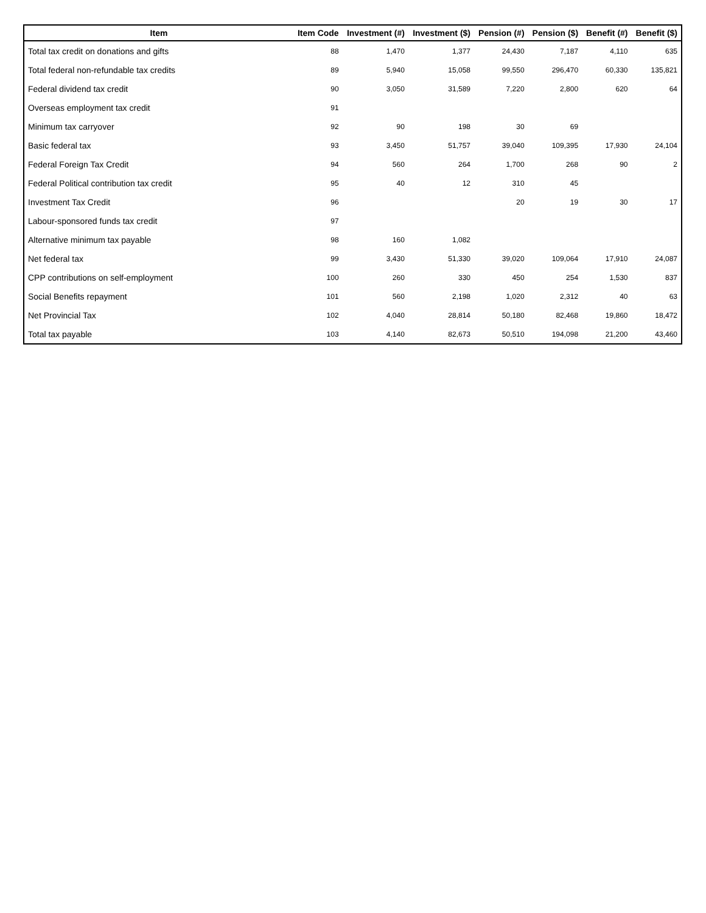| Item | Item Code | Investment (#) | Investment ($) | Pension (#) | Pension ($) | Benefit (#) | Benefit ($) |
| --- | --- | --- | --- | --- | --- | --- | --- |
| Total tax credit on donations and gifts | 88 | 1,470 | 1,377 | 24,430 | 7,187 | 4,110 | 635 |
| Total federal non-refundable tax credits | 89 | 5,940 | 15,058 | 99,550 | 296,470 | 60,330 | 135,821 |
| Federal dividend tax credit | 90 | 3,050 | 31,589 | 7,220 | 2,800 | 620 | 64 |
| Overseas employment tax credit | 91 | | | | | | |
| Minimum tax carryover | 92 | 90 | 198 | 30 | 69 | | |
| Basic federal tax | 93 | 3,450 | 51,757 | 39,040 | 109,395 | 17,930 | 24,104 |
| Federal Foreign Tax Credit | 94 | 560 | 264 | 1,700 | 268 | 90 | 2 |
| Federal Political contribution tax credit | 95 | 40 | 12 | 310 | 45 | | |
| Investment Tax Credit | 96 | | | 20 | 19 | 30 | 17 |
| Labour-sponsored funds tax credit | 97 | | | | | | |
| Alternative minimum tax payable | 98 | 160 | 1,082 | | | | |
| Net federal tax | 99 | 3,430 | 51,330 | 39,020 | 109,064 | 17,910 | 24,087 |
| CPP contributions on self-employment | 100 | 260 | 330 | 450 | 254 | 1,530 | 837 |
| Social Benefits repayment | 101 | 560 | 2,198 | 1,020 | 2,312 | 40 | 63 |
| Net Provincial Tax | 102 | 4,040 | 28,814 | 50,180 | 82,468 | 19,860 | 18,472 |
| Total tax payable | 103 | 4,140 | 82,673 | 50,510 | 194,098 | 21,200 | 43,460 |